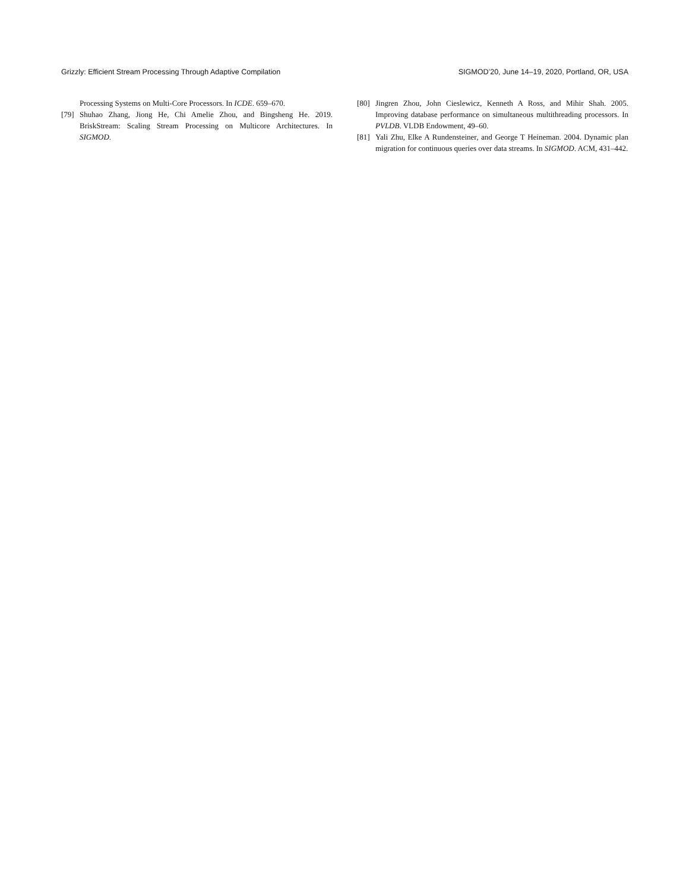Grizzly: Efficient Stream Processing Through Adaptive Compilation SIGMOD’20, June 14–19, 2020, Portland, OR, USA
Processing Systems on Multi-Core Processors. In ICDE. 659–670.
[79] Shuhao Zhang, Jiong He, Chi Amelie Zhou, and Bingsheng He. 2019. BriskStream: Scaling Stream Processing on Multicore Architectures. In SIGMOD.
[80] Jingren Zhou, John Cieslewicz, Kenneth A Ross, and Mihir Shah. 2005. Improving database performance on simultaneous multithreading processors. In PVLDB. VLDB Endowment, 49–60.
[81] Yali Zhu, Elke A Rundensteiner, and George T Heineman. 2004. Dynamic plan migration for continuous queries over data streams. In SIGMOD. ACM, 431–442.